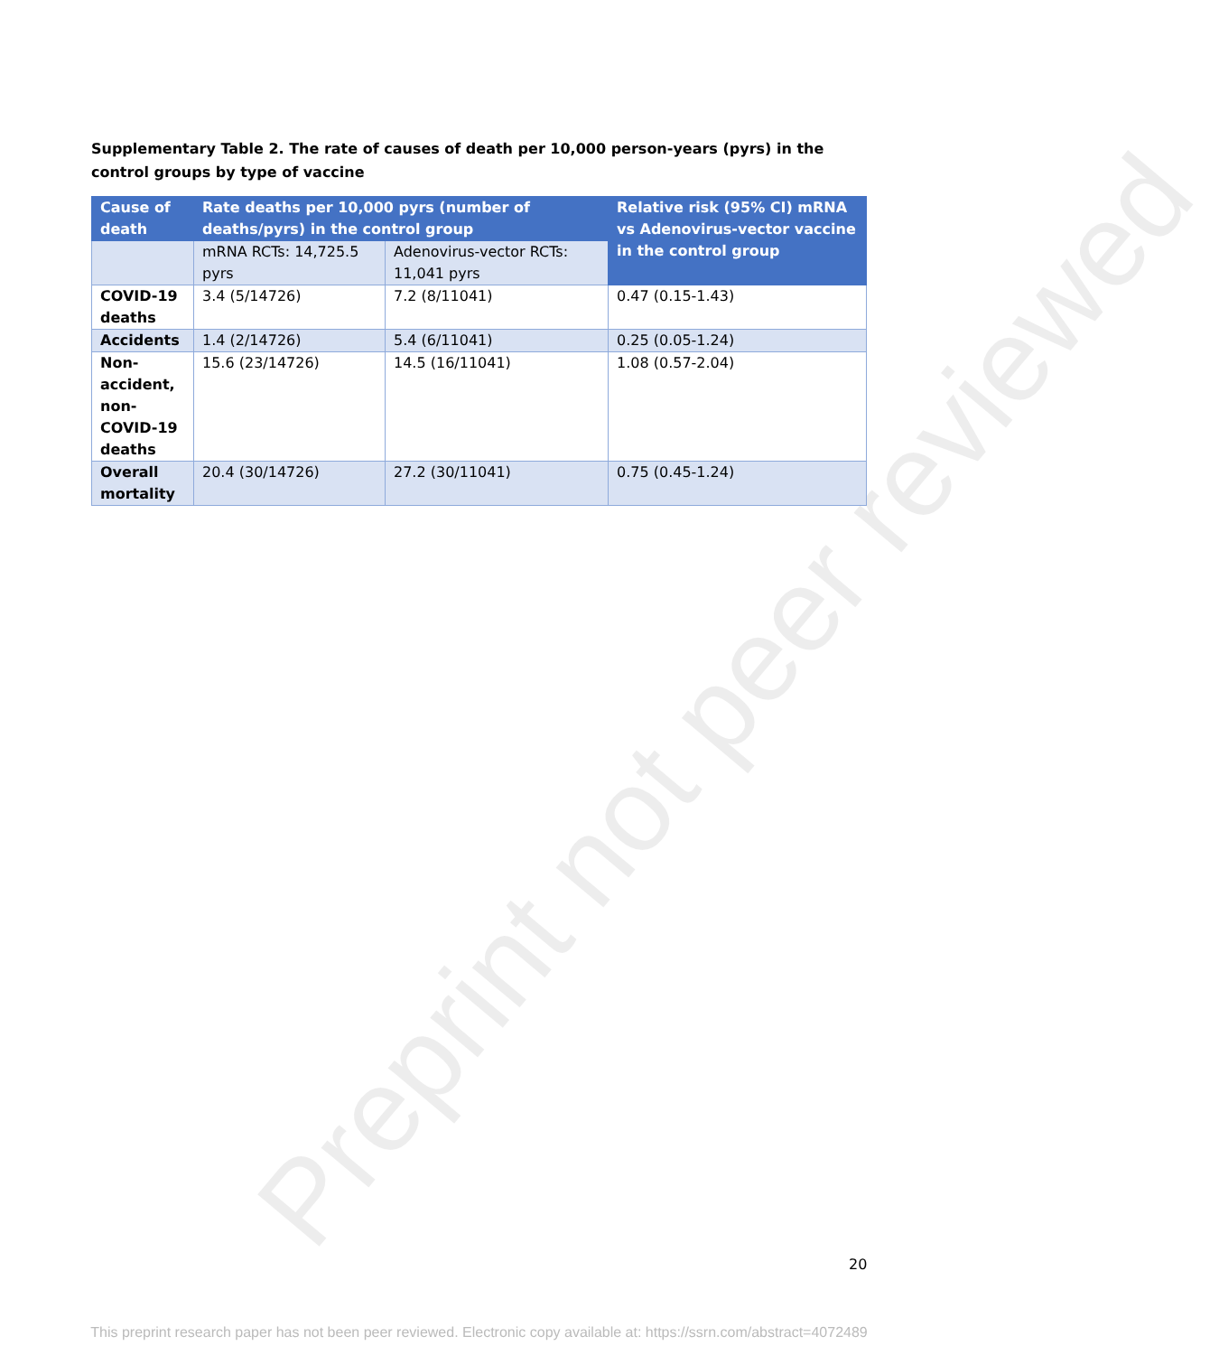Preprint not peer reviewed
Supplementary Table 2. The rate of causes of death per 10,000 person-years (pyrs) in the control groups by type of vaccine
| Cause of death | Rate deaths per 10,000 pyrs (number of deaths/pyrs) in the control group | | Relative risk (95% CI) mRNA vs Adenovirus-vector vaccine in the control group |
| --- | --- | --- | --- |
| | mRNA RCTs: 14,725.5 pyrs | Adenovirus-vector RCTs: 11,041 pyrs | |
| COVID-19 deaths | 3.4 (5/14726) | 7.2 (8/11041) | 0.47 (0.15-1.43) |
| Accidents | 1.4 (2/14726) | 5.4 (6/11041) | 0.25 (0.05-1.24) |
| Non-accident, non-COVID-19 deaths | 15.6 (23/14726) | 14.5 (16/11041) | 1.08 (0.57-2.04) |
| Overall mortality | 20.4 (30/14726) | 27.2 (30/11041) | 0.75 (0.45-1.24) |
20
This preprint research paper has not been peer reviewed. Electronic copy available at: https://ssrn.com/abstract=4072489